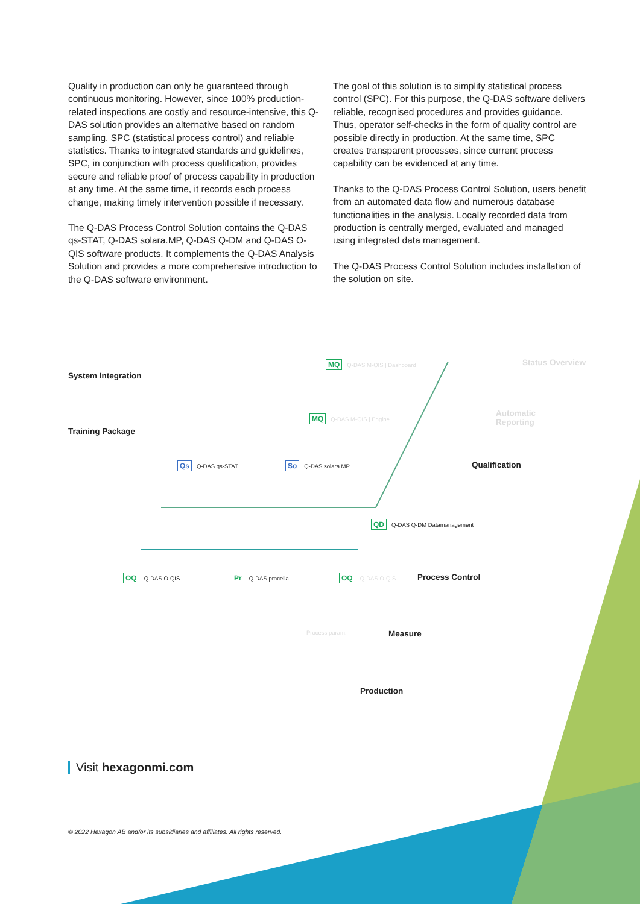Quality in production can only be guaranteed through continuous monitoring. However, since 100% production-related inspections are costly and resource-intensive, this Q-DAS solution provides an alternative based on random sampling, SPC (statistical process control) and reliable statistics. Thanks to integrated standards and guidelines, SPC, in conjunction with process qualification, provides secure and reliable proof of process capability in production at any time. At the same time, it records each process change, making timely intervention possible if necessary.
The Q-DAS Process Control Solution contains the Q-DAS qs-STAT, Q-DAS solara.MP, Q-DAS Q-DM and Q-DAS O-QIS software products. It complements the Q-DAS Analysis Solution and provides a more comprehensive introduction to the Q-DAS software environment.
The goal of this solution is to simplify statistical process control (SPC). For this purpose, the Q-DAS software delivers reliable, recognised procedures and provides guidance. Thus, operator self-checks in the form of quality control are possible directly in production. At the same time, SPC creates transparent processes, since current process capability can be evidenced at any time.
Thanks to the Q-DAS Process Control Solution, users benefit from an automated data flow and numerous database functionalities in the analysis. Locally recorded data from production is centrally merged, evaluated and managed using integrated data management.
The Q-DAS Process Control Solution includes installation of the solution on site.
System Integration
Training Package
MQ Q-DAS M-QIS | Dashboard Status Overview
MQ Q-DAS M-QIS | Engine
Automatic
Reporting
Qs Q-DAS qs-STAT So Q-DAS solara.MP Qualification
QD Q-DAS Q-DM Datamanagement
OQ Q-DAS O-QIS Pr Q-DAS procella OQ Q-DAS O-QIS Process Control
Process param. Measure
Production
Visit hexagonmi.com
© 2022 Hexagon AB and/or its subsidiaries and affiliates. All rights reserved.